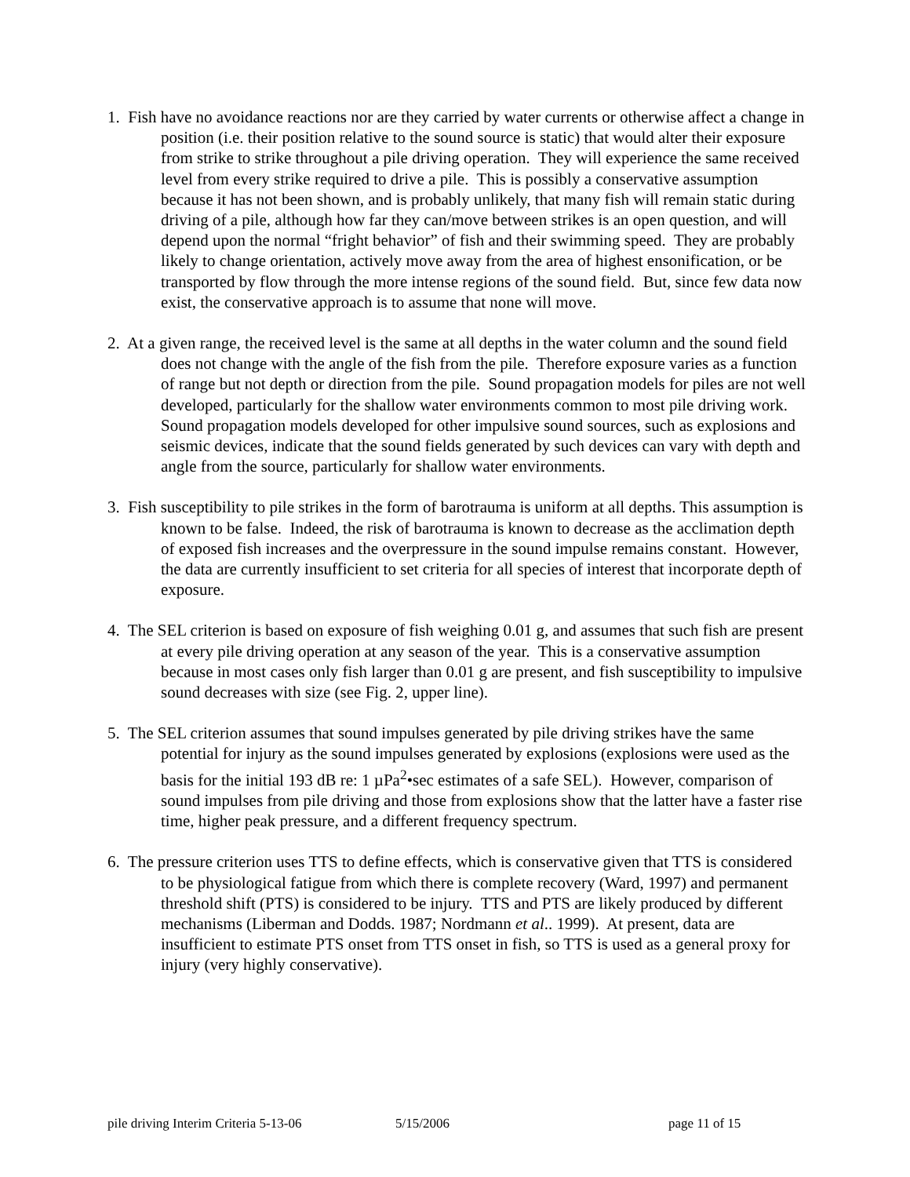1. Fish have no avoidance reactions nor are they carried by water currents or otherwise affect a change in position (i.e. their position relative to the sound source is static) that would alter their exposure from strike to strike throughout a pile driving operation. They will experience the same received level from every strike required to drive a pile. This is possibly a conservative assumption because it has not been shown, and is probably unlikely, that many fish will remain static during driving of a pile, although how far they can/move between strikes is an open question, and will depend upon the normal “fright behavior” of fish and their swimming speed. They are probably likely to change orientation, actively move away from the area of highest ensonification, or be transported by flow through the more intense regions of the sound field. But, since few data now exist, the conservative approach is to assume that none will move.
2. At a given range, the received level is the same at all depths in the water column and the sound field does not change with the angle of the fish from the pile. Therefore exposure varies as a function of range but not depth or direction from the pile. Sound propagation models for piles are not well developed, particularly for the shallow water environments common to most pile driving work. Sound propagation models developed for other impulsive sound sources, such as explosions and seismic devices, indicate that the sound fields generated by such devices can vary with depth and angle from the source, particularly for shallow water environments.
3. Fish susceptibility to pile strikes in the form of barotrauma is uniform at all depths. This assumption is known to be false. Indeed, the risk of barotrauma is known to decrease as the acclimation depth of exposed fish increases and the overpressure in the sound impulse remains constant. However, the data are currently insufficient to set criteria for all species of interest that incorporate depth of exposure.
4. The SEL criterion is based on exposure of fish weighing 0.01 g, and assumes that such fish are present at every pile driving operation at any season of the year. This is a conservative assumption because in most cases only fish larger than 0.01 g are present, and fish susceptibility to impulsive sound decreases with size (see Fig. 2, upper line).
5. The SEL criterion assumes that sound impulses generated by pile driving strikes have the same potential for injury as the sound impulses generated by explosions (explosions were used as the basis for the initial 193 dB re: 1 µPa<sup>2</sup>•sec estimates of a safe SEL). However, comparison of sound impulses from pile driving and those from explosions show that the latter have a faster rise time, higher peak pressure, and a different frequency spectrum.
6. The pressure criterion uses TTS to define effects, which is conservative given that TTS is considered to be physiological fatigue from which there is complete recovery (Ward, 1997) and permanent threshold shift (PTS) is considered to be injury. TTS and PTS are likely produced by different mechanisms (Liberman and Dodds. 1987; Nordmann et al.. 1999). At present, data are insufficient to estimate PTS onset from TTS onset in fish, so TTS is used as a general proxy for injury (very highly conservative).
pile driving Interim Criteria 5-13-06 5/15/2006 page 11 of 15